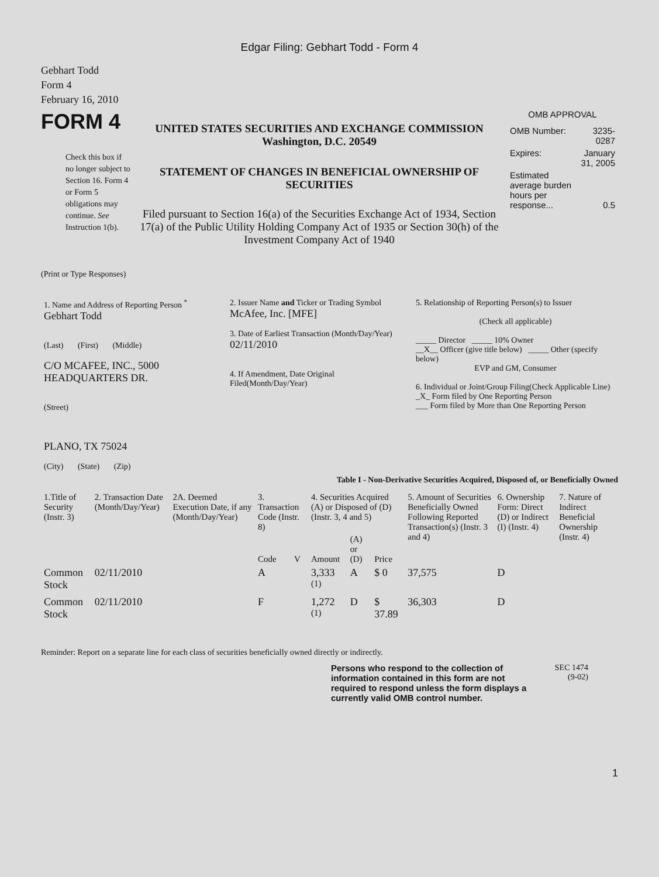Edgar Filing: Gebhart Todd - Form 4
Gebhart Todd
Form 4
February 16, 2010
FORM 4
Check this box if no longer subject to Section 16. Form 4 or Form 5 obligations may continue. See Instruction 1(b).
UNITED STATES SECURITIES AND EXCHANGE COMMISSION
Washington, D.C. 20549
STATEMENT OF CHANGES IN BENEFICIAL OWNERSHIP OF SECURITIES
Filed pursuant to Section 16(a) of the Securities Exchange Act of 1934, Section 17(a) of the Public Utility Holding Company Act of 1935 or Section 30(h) of the Investment Company Act of 1940
OMB APPROVAL
| OMB Number: | 3235-0287 |
| Expires: | January 31, 2005 |
| Estimated average burden hours per response... | 0.5 |
(Print or Type Responses)
| 1. Name and Address of Reporting Person <sup>*</sup> Gebhart Todd (Last) (First) (Middle) C/O MCAFEE, INC., 5000 HEADQUARTERS DR. (Street) PLANO, TX 75024 (City) (State) (Zip) | 2. Issuer Name and Ticker or Trading Symbol McAfee, Inc. [MFE] 3. Date of Earliest Transaction (Month/Day/Year) 02/11/2010 4. If Amendment, Date Original Filed(Month/Day/Year) | 5. Relationship of Reporting Person(s) to Issuer (Check all applicable) _____ Director _____ 10% Owner __X__ Officer (give title below) _____ Other (specify below) EVP and GM, Consumer 6. Individual or Joint/Group Filing(Check Applicable Line) _X_ Form filed by One Reporting Person ___ Form filed by More than One Reporting Person |
Table I - Non-Derivative Securities Acquired, Disposed of, or Beneficially Owned
| 1.Title of Security (Instr. 3) | 2. Transaction Date (Month/Day/Year) | 2A. Deemed Execution Date, if any (Month/Day/Year) | 3. Transaction Code (Instr. 8) | | 4. Securities Acquired (A) or Disposed of (D) (Instr. 3, 4 and 5) | | | 5. Amount of Securities Beneficially Owned Following Reported Transaction(s) (Instr. 3 and 4) | 6. Ownership Form: Direct (D) or Indirect (I) (Instr. 4) | 7. Nature of Indirect Beneficial Ownership (Instr. 4) |
| --- | --- | --- | --- | --- | --- | --- | --- | --- | --- | --- |
| | | | Code | V | Amount | (A) or (D) | Price | | | |
| Common Stock | 02/11/2010 | | A | | 3,333 <sup>(1)</sup> | A | $ 0 | 37,575 | D | |
| Common Stock | 02/11/2010 | | F | | 1,272 <sup>(1)</sup> | D | $ 37.89 | 36,303 | D | |
Reminder: Report on a separate line for each class of securities beneficially owned directly or indirectly.
Persons who respond to the collection of information contained in this form are not required to respond unless the form displays a currently valid OMB control number.
SEC 1474
(9-02)
1